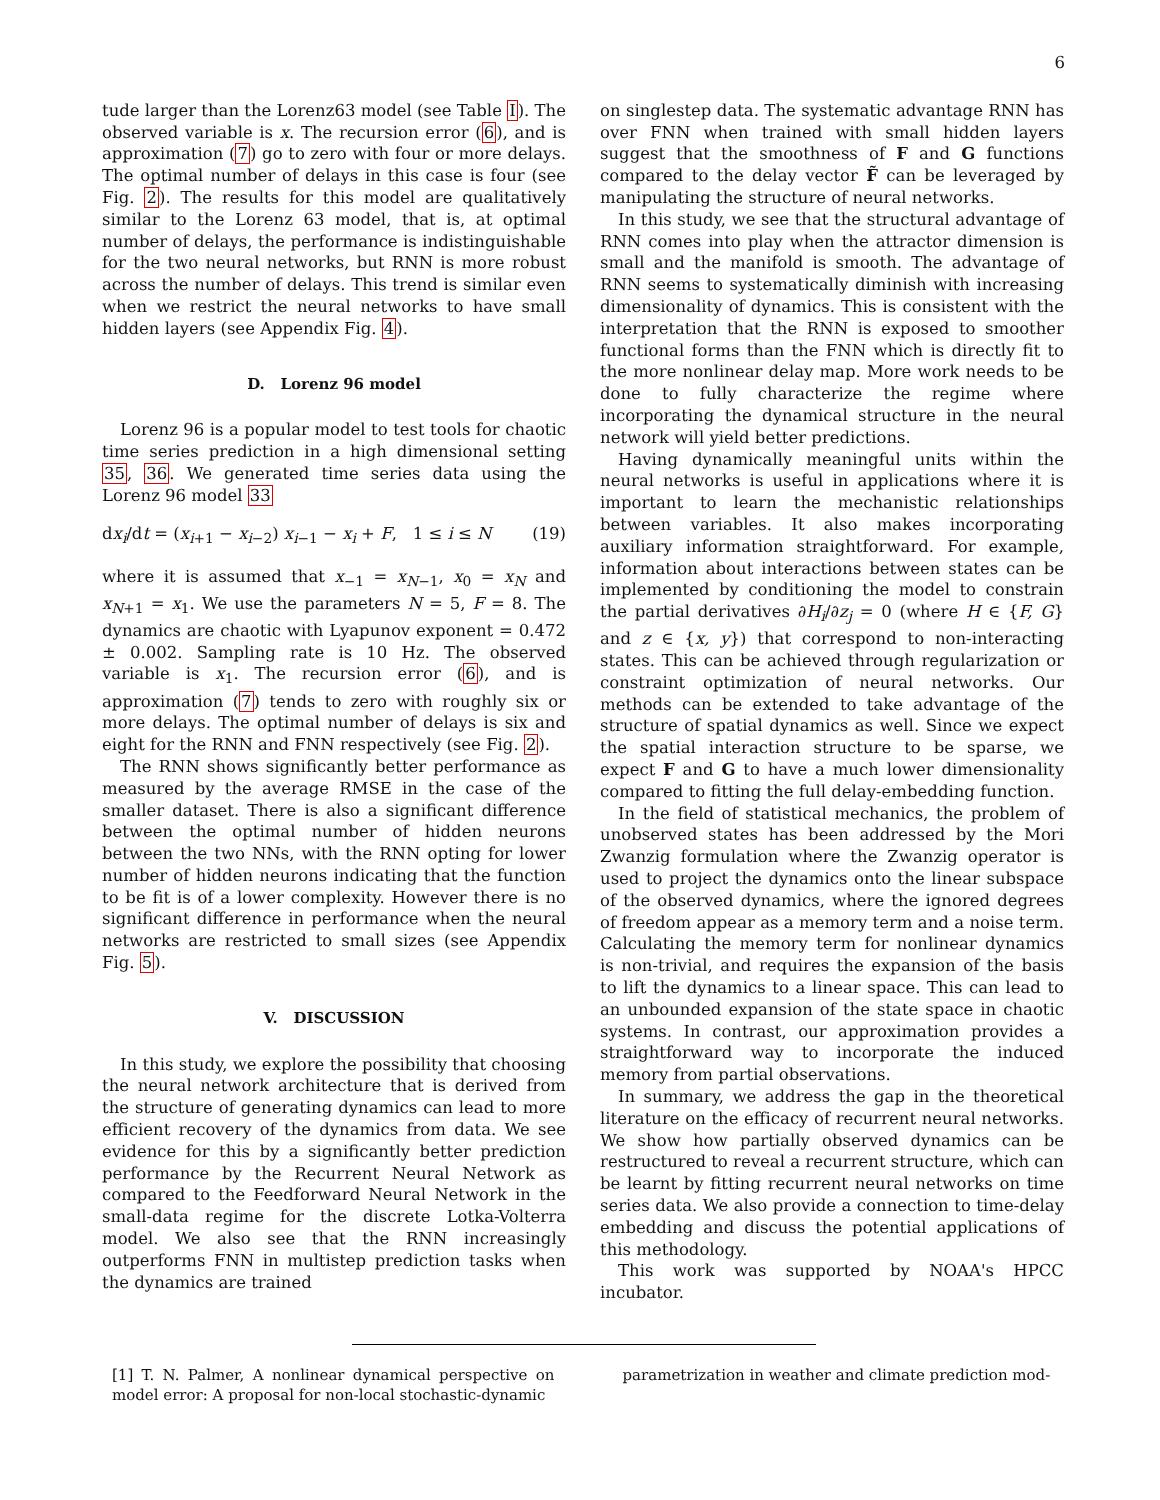6
tude larger than the Lorenz63 model (see Table I). The observed variable is x. The recursion error (6), and is approximation (7) go to zero with four or more delays. The optimal number of delays in this case is four (see Fig. 2). The results for this model are qualitatively similar to the Lorenz 63 model, that is, at optimal number of delays, the performance is indistinguishable for the two neural networks, but RNN is more robust across the number of delays. This trend is similar even when we restrict the neural networks to have small hidden layers (see Appendix Fig. 4).
D. Lorenz 96 model
Lorenz 96 is a popular model to test tools for chaotic time series prediction in a high dimensional setting 35, 36. We generated time series data using the Lorenz 96 model 33
dx<sub>i</sub>/dt = (x<sub>i+1</sub> − x<sub>i−2</sub>) x<sub>i−1</sub> − x<sub>i</sub> + F, 1 ≤ i ≤ N (19)
where it is assumed that x<sub>−1</sub> = x<sub>N−1</sub>, x<sub>0</sub> = x<sub>N</sub> and x<sub>N+1</sub> = x<sub>1</sub>. We use the parameters N = 5, F = 8. The dynamics are chaotic with Lyapunov exponent = 0.472 ± 0.002. Sampling rate is 10 Hz. The observed variable is x<sub>1</sub>. The recursion error (6), and is approximation (7) tends to zero with roughly six or more delays. The optimal number of delays is six and eight for the RNN and FNN respectively (see Fig. 2).
The RNN shows significantly better performance as measured by the average RMSE in the case of the smaller dataset. There is also a significant difference between the optimal number of hidden neurons between the two NNs, with the RNN opting for lower number of hidden neurons indicating that the function to be fit is of a lower complexity. However there is no significant difference in performance when the neural networks are restricted to small sizes (see Appendix Fig. 5).
V. DISCUSSION
In this study, we explore the possibility that choosing the neural network architecture that is derived from the structure of generating dynamics can lead to more efficient recovery of the dynamics from data. We see evidence for this by a significantly better prediction performance by the Recurrent Neural Network as compared to the Feedforward Neural Network in the small-data regime for the discrete Lotka-Volterra model. We also see that the RNN increasingly outperforms FNN in multistep prediction tasks when the dynamics are trained
on singlestep data. The systematic advantage RNN has over FNN when trained with small hidden layers suggest that the smoothness of F and G functions compared to the delay vector F̃ can be leveraged by manipulating the structure of neural networks.
In this study, we see that the structural advantage of RNN comes into play when the attractor dimension is small and the manifold is smooth. The advantage of RNN seems to systematically diminish with increasing dimensionality of dynamics. This is consistent with the interpretation that the RNN is exposed to smoother functional forms than the FNN which is directly fit to the more nonlinear delay map. More work needs to be done to fully characterize the regime where incorporating the dynamical structure in the neural network will yield better predictions.
Having dynamically meaningful units within the neural networks is useful in applications where it is important to learn the mechanistic relationships between variables. It also makes incorporating auxiliary information straightforward. For example, information about interactions between states can be implemented by conditioning the model to constrain the partial derivatives ∂H<sub>i</sub>/∂z<sub>j</sub> = 0 (where H ∈ {F, G} and z ∈ {x, y}) that correspond to non-interacting states. This can be achieved through regularization or constraint optimization of neural networks. Our methods can be extended to take advantage of the structure of spatial dynamics as well. Since we expect the spatial interaction structure to be sparse, we expect F and G to have a much lower dimensionality compared to fitting the full delay-embedding function.
In the field of statistical mechanics, the problem of unobserved states has been addressed by the Mori Zwanzig formulation where the Zwanzig operator is used to project the dynamics onto the linear subspace of the observed dynamics, where the ignored degrees of freedom appear as a memory term and a noise term. Calculating the memory term for nonlinear dynamics is non-trivial, and requires the expansion of the basis to lift the dynamics to a linear space. This can lead to an unbounded expansion of the state space in chaotic systems. In contrast, our approximation provides a straightforward way to incorporate the induced memory from partial observations.
In summary, we address the gap in the theoretical literature on the efficacy of recurrent neural networks. We show how partially observed dynamics can be restructured to reveal a recurrent structure, which can be learnt by fitting recurrent neural networks on time series data. We also provide a connection to time-delay embedding and discuss the potential applications of this methodology.
This work was supported by NOAA's HPCC incubator.
[1] T. N. Palmer, A nonlinear dynamical perspective on model error: A proposal for non-local stochastic-dynamic
parametrization in weather and climate prediction mod-